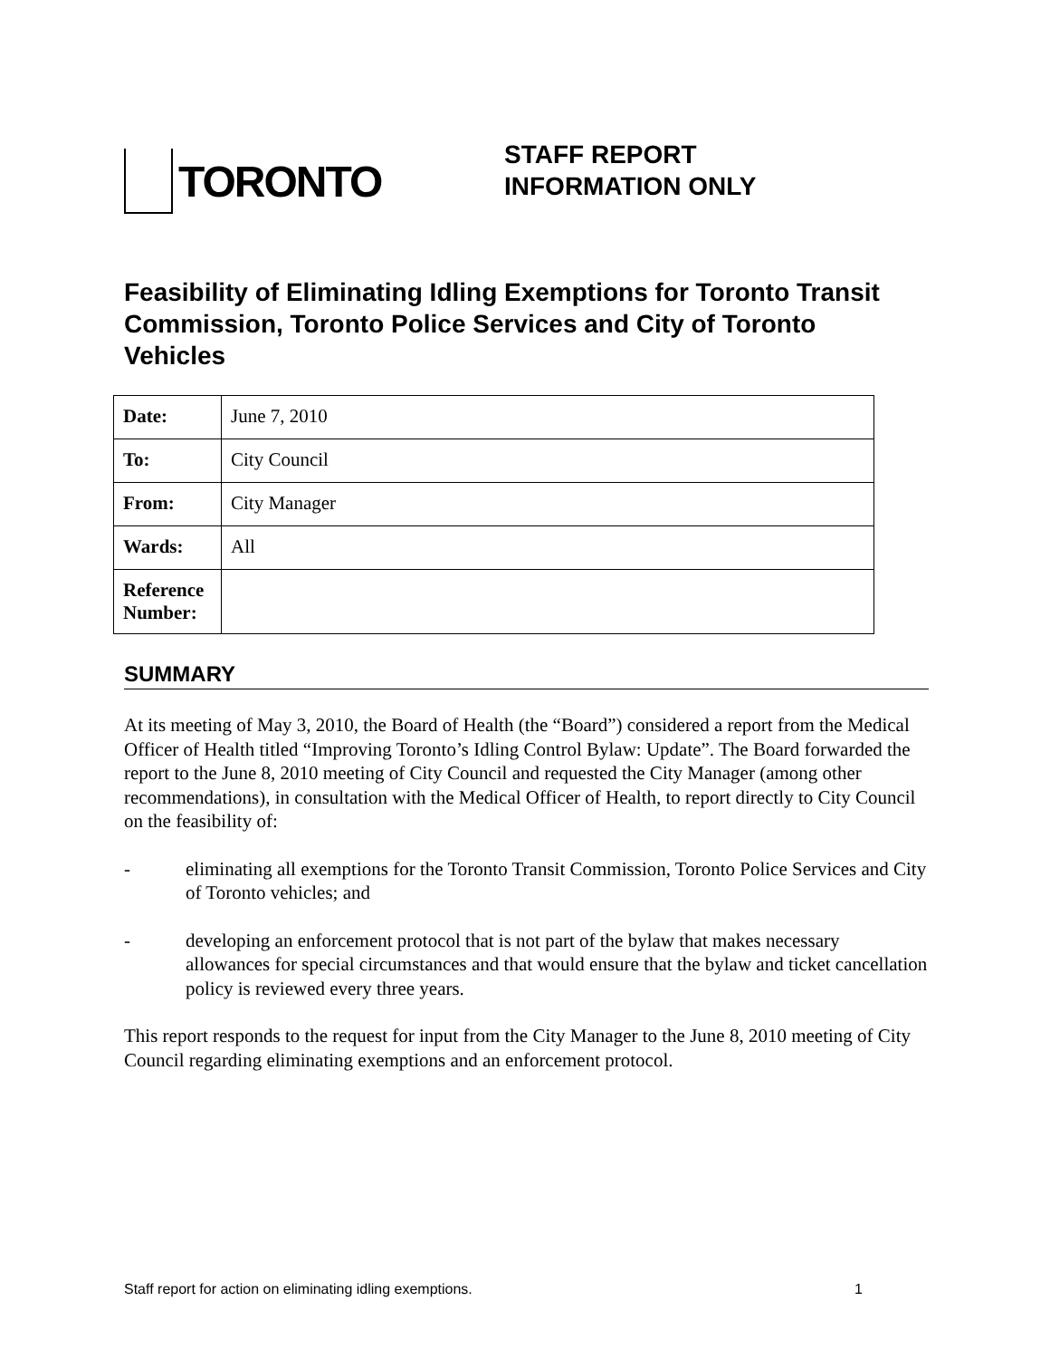TORONTO
STAFF REPORT
INFORMATION ONLY
Feasibility of Eliminating Idling Exemptions for Toronto Transit Commission, Toronto Police Services and City of Toronto Vehicles
| Date: | June 7, 2010 |
| To: | City Council |
| From: | City Manager |
| Wards: | All |
| Reference Number: | |
SUMMARY
At its meeting of May 3, 2010, the Board of Health (the “Board”) considered a report from the Medical Officer of Health titled “Improving Toronto’s Idling Control Bylaw: Update”. The Board forwarded the report to the June 8, 2010 meeting of City Council and requested the City Manager (among other recommendations), in consultation with the Medical Officer of Health, to report directly to City Council on the feasibility of:
- eliminating all exemptions for the Toronto Transit Commission, Toronto Police Services and City of Toronto vehicles; and
- developing an enforcement protocol that is not part of the bylaw that makes necessary allowances for special circumstances and that would ensure that the bylaw and ticket cancellation policy is reviewed every three years.
This report responds to the request for input from the City Manager to the June 8, 2010 meeting of City Council regarding eliminating exemptions and an enforcement protocol.
Staff report for action on eliminating idling exemptions. 1